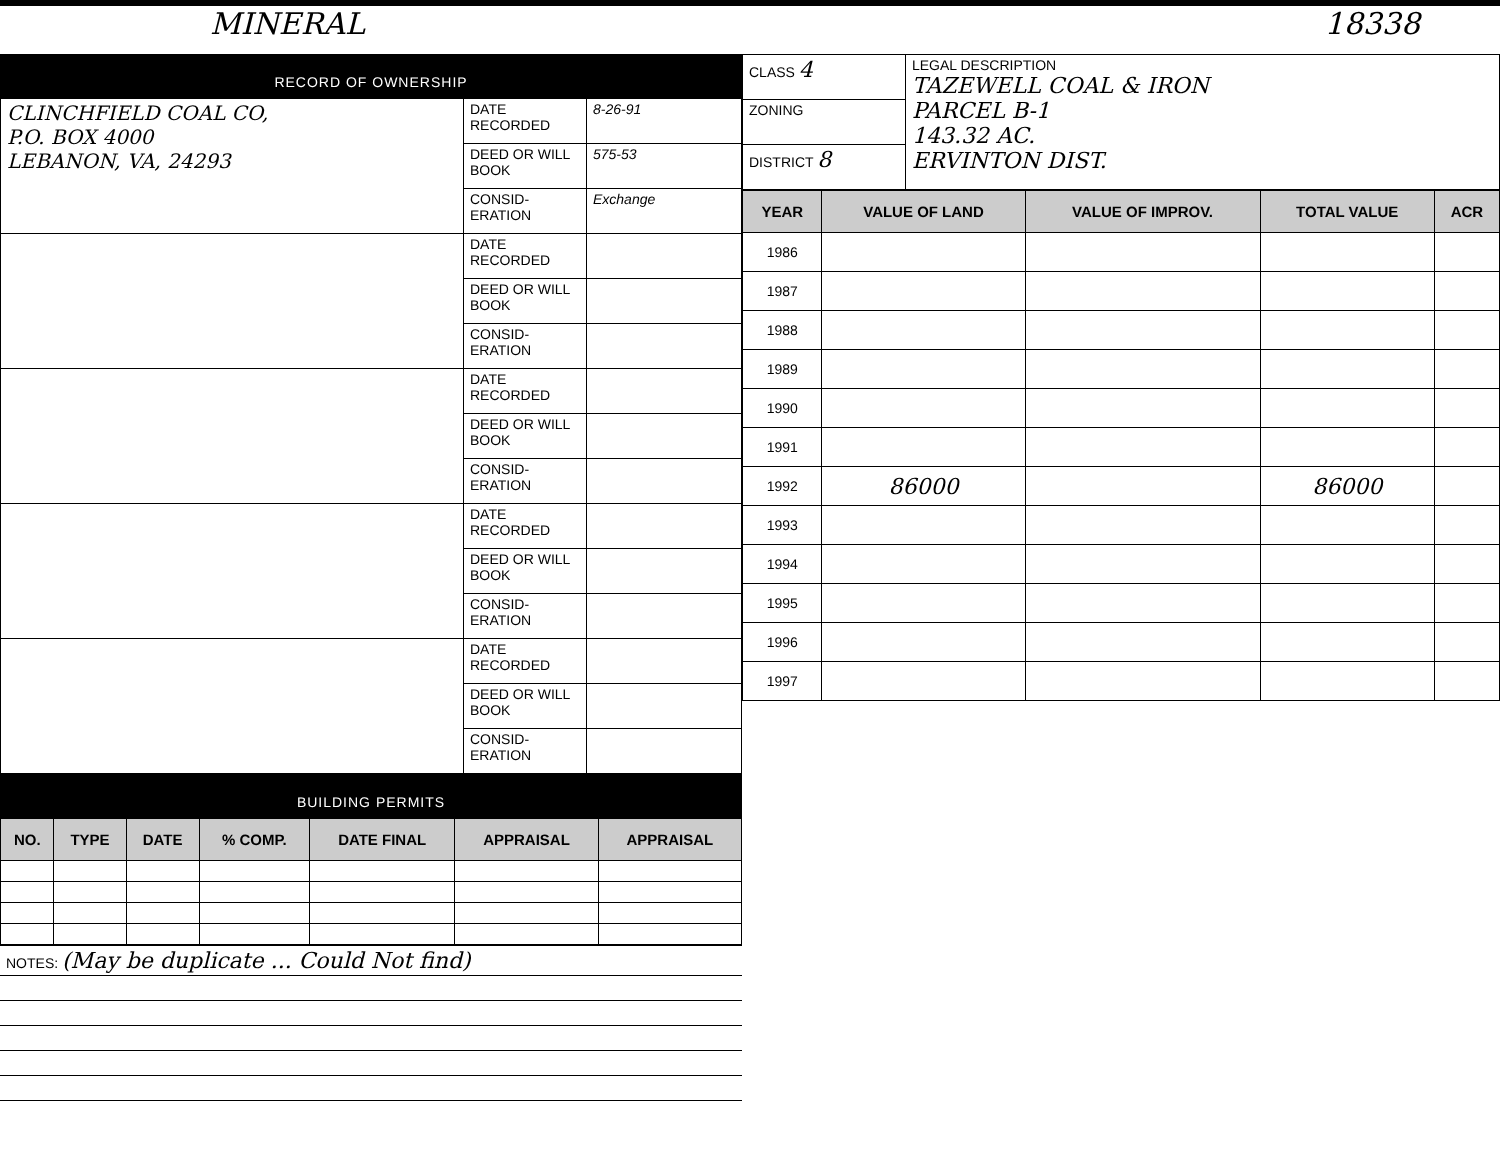MINERAL 18338
RECORD OF OWNERSHIP
| CLINCHFIELD COAL CO, P.O. BOX 4000 LEBANON, VA, 24293 | DATE RECORDED | 8-26-91 |
| | DEED OR WILL BOOK | 575-53 |
| | CONSID-ERATION | Exchange |
| | DATE RECORDED | |
| | DEED OR WILL BOOK | |
| | CONSID-ERATION | |
| | DATE RECORDED | |
| | DEED OR WILL BOOK | |
| | CONSID-ERATION | |
| | DATE RECORDED | |
| | DEED OR WILL BOOK | |
| | CONSID-ERATION | |
| | DATE RECORDED | |
| | DEED OR WILL BOOK | |
| | CONSID-ERATION | |
BUILDING PERMITS
| NO. | TYPE | DATE | % COMP. | DATE FINAL | APPRAISAL | APPRAISAL |
| --- | --- | --- | --- | --- | --- | --- |
| NOTES: (May be duplicate ... Could Not find) |
| CLASS 4 | LEGAL DESCRIPTION TAZEWELL COAL & IRON PARCEL B-1 143.32 AC. ERVINTON DIST. |
| ZONING | |
| DISTRICT 8 | |
| YEAR | VALUE OF LAND | VALUE OF IMPROV. | TOTAL VALUE | ACR |
| --- | --- | --- | --- | --- |
| 1986 | | | | |
| 1987 | | | | |
| 1988 | | | | |
| 1989 | | | | |
| 1990 | | | | |
| 1991 | | | | |
| 1992 | 86000 | | 86000 | |
| 1993 | | | | |
| 1994 | | | | |
| 1995 | | | | |
| 1996 | | | | |
| 1997 | | | | |